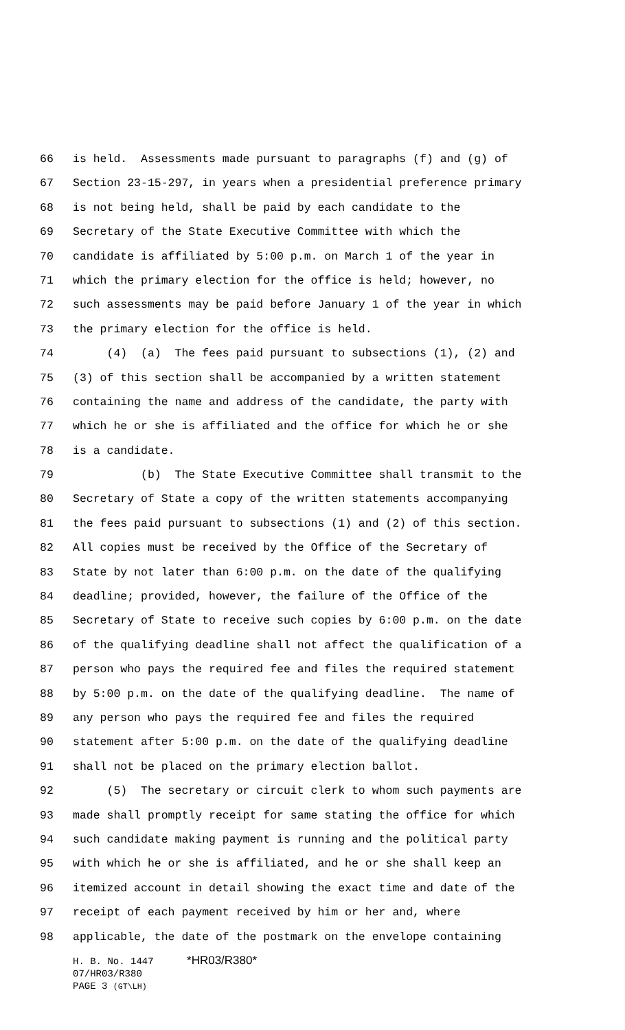66 is held. Assessments made pursuant to paragraphs (f) and (g) of
67 Section 23-15-297, in years when a presidential preference primary
68 is not being held, shall be paid by each candidate to the
69 Secretary of the State Executive Committee with which the
70 candidate is affiliated by 5:00 p.m. on March 1 of the year in
71 which the primary election for the office is held; however, no
72 such assessments may be paid before January 1 of the year in which
73 the primary election for the office is held.
74 (4) (a) The fees paid pursuant to subsections (1), (2) and
75 (3) of this section shall be accompanied by a written statement
76 containing the name and address of the candidate, the party with
77 which he or she is affiliated and the office for which he or she
78 is a candidate.
79 (b) The State Executive Committee shall transmit to the
80 Secretary of State a copy of the written statements accompanying
81 the fees paid pursuant to subsections (1) and (2) of this section.
82 All copies must be received by the Office of the Secretary of
83 State by not later than 6:00 p.m. on the date of the qualifying
84 deadline; provided, however, the failure of the Office of the
85 Secretary of State to receive such copies by 6:00 p.m. on the date
86 of the qualifying deadline shall not affect the qualification of a
87 person who pays the required fee and files the required statement
88 by 5:00 p.m. on the date of the qualifying deadline. The name of
89 any person who pays the required fee and files the required
90 statement after 5:00 p.m. on the date of the qualifying deadline
91 shall not be placed on the primary election ballot.
92 (5) The secretary or circuit clerk to whom such payments are
93 made shall promptly receipt for same stating the office for which
94 such candidate making payment is running and the political party
95 with which he or she is affiliated, and he or she shall keep an
96 itemized account in detail showing the exact time and date of the
97 receipt of each payment received by him or her and, where
98 applicable, the date of the postmark on the envelope containing
H. B. No. 1447 *HR03/R380*
07/HR03/R380
PAGE 3 (GT\LH)